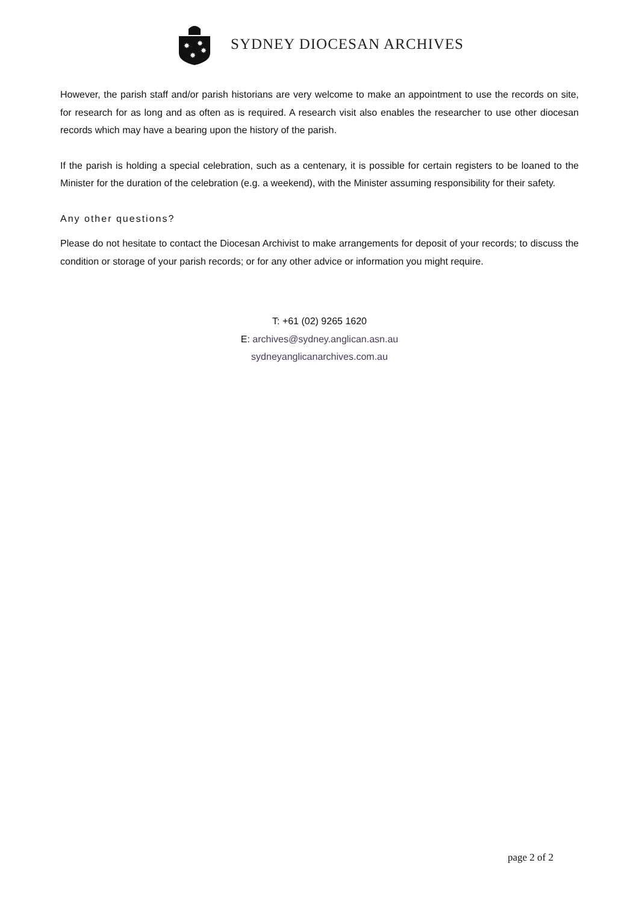✸
✸
✸
✸
SYDNEY DIOCESAN ARCHIVES
However, the parish staff and/or parish historians are very welcome to make an appointment to use the records on site, for research for as long and as often as is required. A research visit also enables the researcher to use other diocesan records which may have a bearing upon the history of the parish.
If the parish is holding a special celebration, such as a centenary, it is possible for certain registers to be loaned to the Minister for the duration of the celebration (e.g. a weekend), with the Minister assuming responsibility for their safety.
Any other questions?
Please do not hesitate to contact the Diocesan Archivist to make arrangements for deposit of your records; to discuss the condition or storage of your parish records; or for any other advice or information you might require.
T: +61 (02) 9265 1620
E: archives@sydney.anglican.asn.au
sydneyanglicanarchives.com.au
page 2 of 2